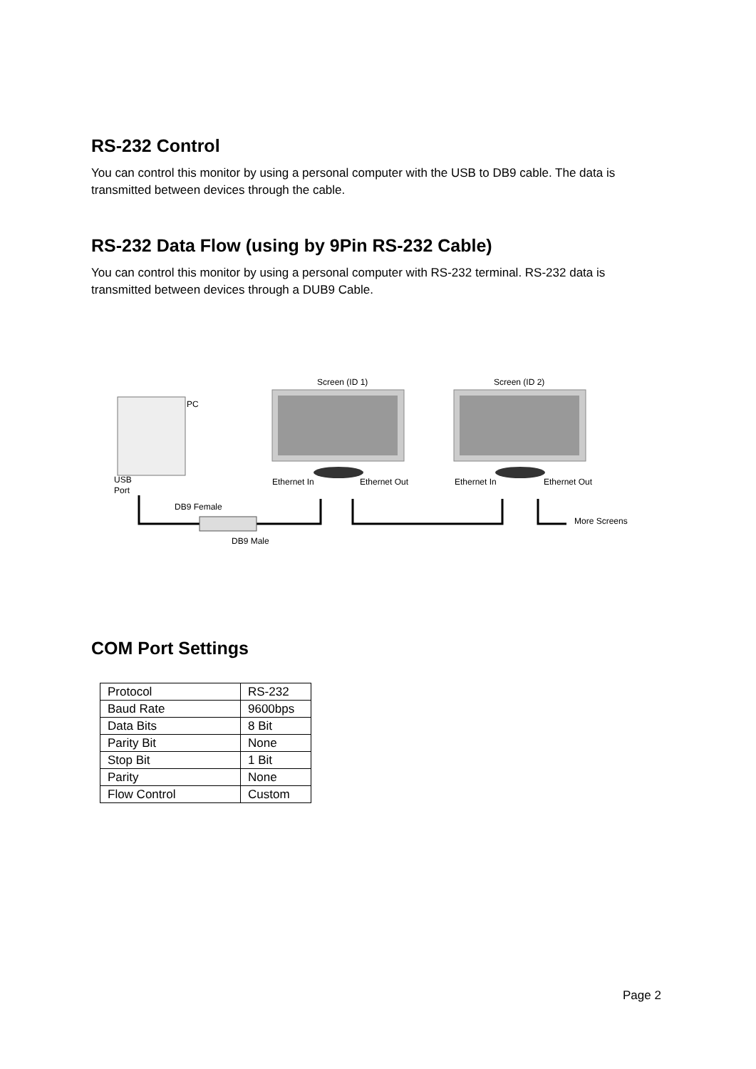RS-232 Control
You can control this monitor by using a personal computer with the USB to DB9 cable. The data is transmitted between devices through the cable.
RS-232 Data Flow (using by 9Pin RS-232 Cable)
You can control this monitor by using a personal computer with RS-232 terminal. RS-232 data is transmitted between devices through a DUB9 Cable.
Screen (ID 1)
Screen (ID 2)
PC
USB
Port
Ethernet In
Ethernet Out
Ethernet In
Ethernet Out
DB9 Female
DB9 Male
More Screens
COM Port Settings
| Protocol | RS-232 |
| Baud Rate | 9600bps |
| Data Bits | 8 Bit |
| Parity Bit | None |
| Stop Bit | 1 Bit |
| Parity | None |
| Flow Control | Custom |
Page 2